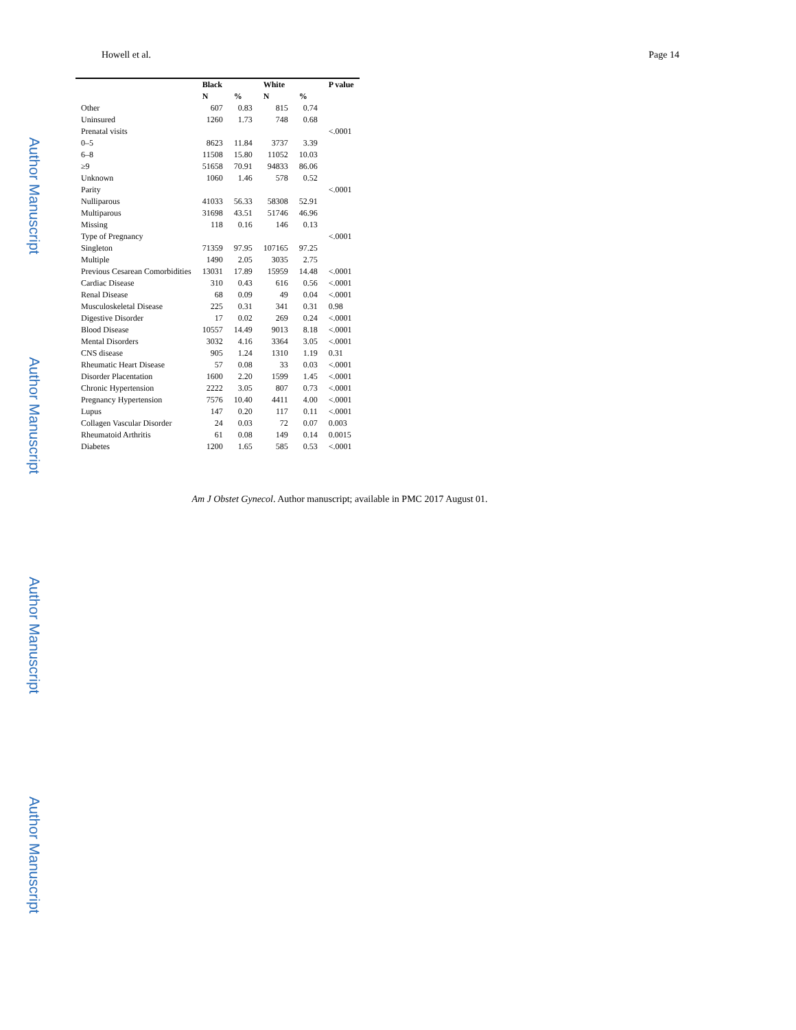Author Manuscript
Author Manuscript
Author Manuscript
Author Manuscript
Howell et al. Page 14
| | Black | | White | | P value |
| --- | --- | --- | --- | --- | --- |
| | N | % | N | % | |
| Other | 607 | 0.83 | 815 | 0.74 | |
| Uninsured | 1260 | 1.73 | 748 | 0.68 | |
| Prenatal visits | | | | | <.0001 |
| 0–5 | 8623 | 11.84 | 3737 | 3.39 | |
| 6–8 | 11508 | 15.80 | 11052 | 10.03 | |
| ≥9 | 51658 | 70.91 | 94833 | 86.06 | |
| Unknown | 1060 | 1.46 | 578 | 0.52 | |
| Parity | | | | | <.0001 |
| Nulliparous | 41033 | 56.33 | 58308 | 52.91 | |
| Multiparous | 31698 | 43.51 | 51746 | 46.96 | |
| Missing | 118 | 0.16 | 146 | 0.13 | |
| Type of Pregnancy | | | | | <.0001 |
| Singleton | 71359 | 97.95 | 107165 | 97.25 | |
| Multiple | 1490 | 2.05 | 3035 | 2.75 | |
| Previous Cesarean Comorbidities | 13031 | 17.89 | 15959 | 14.48 | <.0001 |
| Cardiac Disease | 310 | 0.43 | 616 | 0.56 | <.0001 |
| Renal Disease | 68 | 0.09 | 49 | 0.04 | <.0001 |
| Musculoskeletal Disease | 225 | 0.31 | 341 | 0.31 | 0.98 |
| Digestive Disorder | 17 | 0.02 | 269 | 0.24 | <.0001 |
| Blood Disease | 10557 | 14.49 | 9013 | 8.18 | <.0001 |
| Mental Disorders | 3032 | 4.16 | 3364 | 3.05 | <.0001 |
| CNS disease | 905 | 1.24 | 1310 | 1.19 | 0.31 |
| Rheumatic Heart Disease | 57 | 0.08 | 33 | 0.03 | <.0001 |
| Disorder Placentation | 1600 | 2.20 | 1599 | 1.45 | <.0001 |
| Chronic Hypertension | 2222 | 3.05 | 807 | 0.73 | <.0001 |
| Pregnancy Hypertension | 7576 | 10.40 | 4411 | 4.00 | <.0001 |
| Lupus | 147 | 0.20 | 117 | 0.11 | <.0001 |
| Collagen Vascular Disorder | 24 | 0.03 | 72 | 0.07 | 0.003 |
| Rheumatoid Arthritis | 61 | 0.08 | 149 | 0.14 | 0.0015 |
| Diabetes | 1200 | 1.65 | 585 | 0.53 | <.0001 |
Am J Obstet Gynecol. Author manuscript; available in PMC 2017 August 01.